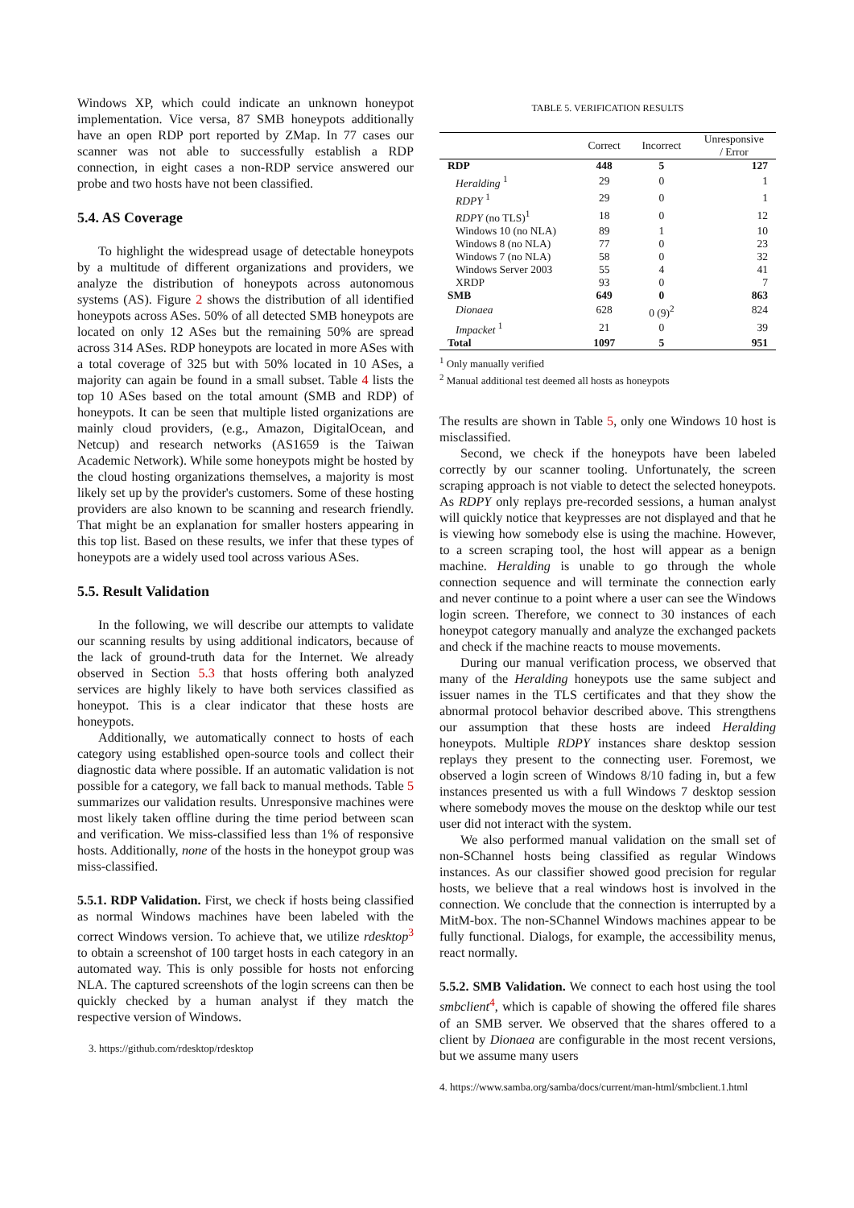Windows XP, which could indicate an unknown honeypot implementation. Vice versa, 87 SMB honeypots additionally have an open RDP port reported by ZMap. In 77 cases our scanner was not able to successfully establish a RDP connection, in eight cases a non-RDP service answered our probe and two hosts have not been classified.
5.4. AS Coverage
To highlight the widespread usage of detectable honeypots by a multitude of different organizations and providers, we analyze the distribution of honeypots across autonomous systems (AS). Figure 2 shows the distribution of all identified honeypots across ASes. 50% of all detected SMB honeypots are located on only 12 ASes but the remaining 50% are spread across 314 ASes. RDP honeypots are located in more ASes with a total coverage of 325 but with 50% located in 10 ASes, a majority can again be found in a small subset. Table 4 lists the top 10 ASes based on the total amount (SMB and RDP) of honeypots. It can be seen that multiple listed organizations are mainly cloud providers, (e.g., Amazon, DigitalOcean, and Netcup) and research networks (AS1659 is the Taiwan Academic Network). While some honeypots might be hosted by the cloud hosting organizations themselves, a majority is most likely set up by the provider's customers. Some of these hosting providers are also known to be scanning and research friendly. That might be an explanation for smaller hosters appearing in this top list. Based on these results, we infer that these types of honeypots are a widely used tool across various ASes.
5.5. Result Validation
In the following, we will describe our attempts to validate our scanning results by using additional indicators, because of the lack of ground-truth data for the Internet. We already observed in Section 5.3 that hosts offering both analyzed services are highly likely to have both services classified as honeypot. This is a clear indicator that these hosts are honeypots.
Additionally, we automatically connect to hosts of each category using established open-source tools and collect their diagnostic data where possible. If an automatic validation is not possible for a category, we fall back to manual methods. Table 5 summarizes our validation results. Unresponsive machines were most likely taken offline during the time period between scan and verification. We miss-classified less than 1% of responsive hosts. Additionally, none of the hosts in the honeypot group was miss-classified.
5.5.1. RDP Validation. First, we check if hosts being classified as normal Windows machines have been labeled with the correct Windows version. To achieve that, we utilize rdesktop<sup>3</sup> to obtain a screenshot of 100 target hosts in each category in an automated way. This is only possible for hosts not enforcing NLA. The captured screenshots of the login screens can then be quickly checked by a human analyst if they match the respective version of Windows.
3. https://github.com/rdesktop/rdesktop
TABLE 5. VERIFICATION RESULTS
| | Correct | Incorrect | Unresponsive / Error |
| --- | --- | --- | --- |
| RDP | 448 | 5 | 127 |
| Heralding <sup>1</sup> | 29 | 0 | 1 |
| RDPY <sup>1</sup> | 29 | 0 | 1 |
| RDPY (no TLS)<sup>1</sup> | 18 | 0 | 12 |
| Windows 10 (no NLA) | 89 | 1 | 10 |
| Windows 8 (no NLA) | 77 | 0 | 23 |
| Windows 7 (no NLA) | 58 | 0 | 32 |
| Windows Server 2003 | 55 | 4 | 41 |
| XRDP | 93 | 0 | 7 |
| SMB | 649 | 0 | 863 |
| Dionaea | 628 | 0 (9)<sup>2</sup> | 824 |
| Impacket <sup>1</sup> | 21 | 0 | 39 |
| Total | 1097 | 5 | 951 |
<sup>1</sup> Only manually verified
<sup>2</sup> Manual additional test deemed all hosts as honeypots
The results are shown in Table 5, only one Windows 10 host is misclassified.
Second, we check if the honeypots have been labeled correctly by our scanner tooling. Unfortunately, the screen scraping approach is not viable to detect the selected honeypots. As RDPY only replays pre-recorded sessions, a human analyst will quickly notice that keypresses are not displayed and that he is viewing how somebody else is using the machine. However, to a screen scraping tool, the host will appear as a benign machine. Heralding is unable to go through the whole connection sequence and will terminate the connection early and never continue to a point where a user can see the Windows login screen. Therefore, we connect to 30 instances of each honeypot category manually and analyze the exchanged packets and check if the machine reacts to mouse movements.
During our manual verification process, we observed that many of the Heralding honeypots use the same subject and issuer names in the TLS certificates and that they show the abnormal protocol behavior described above. This strengthens our assumption that these hosts are indeed Heralding honeypots. Multiple RDPY instances share desktop session replays they present to the connecting user. Foremost, we observed a login screen of Windows 8/10 fading in, but a few instances presented us with a full Windows 7 desktop session where somebody moves the mouse on the desktop while our test user did not interact with the system.
We also performed manual validation on the small set of non-SChannel hosts being classified as regular Windows instances. As our classifier showed good precision for regular hosts, we believe that a real windows host is involved in the connection. We conclude that the connection is interrupted by a MitM-box. The non-SChannel Windows machines appear to be fully functional. Dialogs, for example, the accessibility menus, react normally.
5.5.2. SMB Validation. We connect to each host using the tool smbclient<sup>4</sup>, which is capable of showing the offered file shares of an SMB server. We observed that the shares offered to a client by Dionaea are configurable in the most recent versions, but we assume many users
4. https://www.samba.org/samba/docs/current/man-html/smbclient.1.html